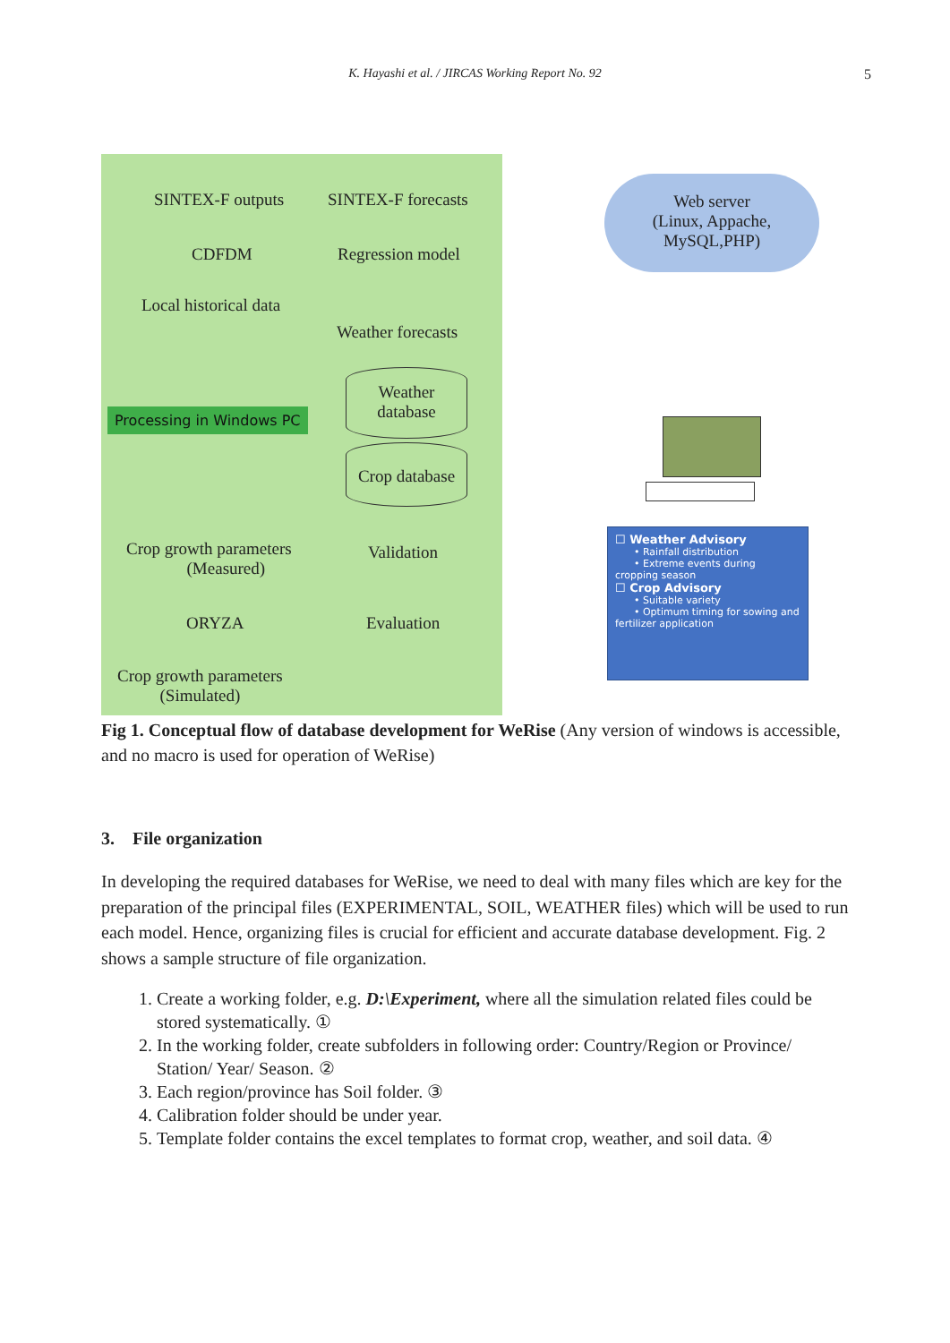K. Hayashi et al. / JIRCAS Working Report No. 92 5
SINTEX-F outputs SINTEX-F forecasts
CDFDM Regression model
Local historical data
Weather forecasts
Processing in Windows PC
Weather
database
Crop database
Crop growth parameters
(Measured)
Validation
ORYZA Evaluation
Crop growth parameters
(Simulated)
Web server
(Linux, Appache,
MySQL,PHP)
☐ Weather Advisory
• Rainfall distribution
• Extreme events during cropping season
☐ Crop Advisory
• Suitable variety
• Optimum timing for sowing and fertilizer application
Fig 1. Conceptual flow of database development for WeRise (Any version of windows is accessible, and no macro is used for operation of WeRise)
3. File organization
In developing the required databases for WeRise, we need to deal with many files which are key for the preparation of the principal files (EXPERIMENTAL, SOIL, WEATHER files) which will be used to run each model. Hence, organizing files is crucial for efficient and accurate database development. Fig. 2 shows a sample structure of file organization.
1. Create a working folder, e.g. D:\Experiment, where all the simulation related files could be stored systematically. ①
2. In the working folder, create subfolders in following order: Country/Region or Province/ Station/ Year/ Season. ②
3. Each region/province has Soil folder. ③
4. Calibration folder should be under year.
5. Template folder contains the excel templates to format crop, weather, and soil data. ④